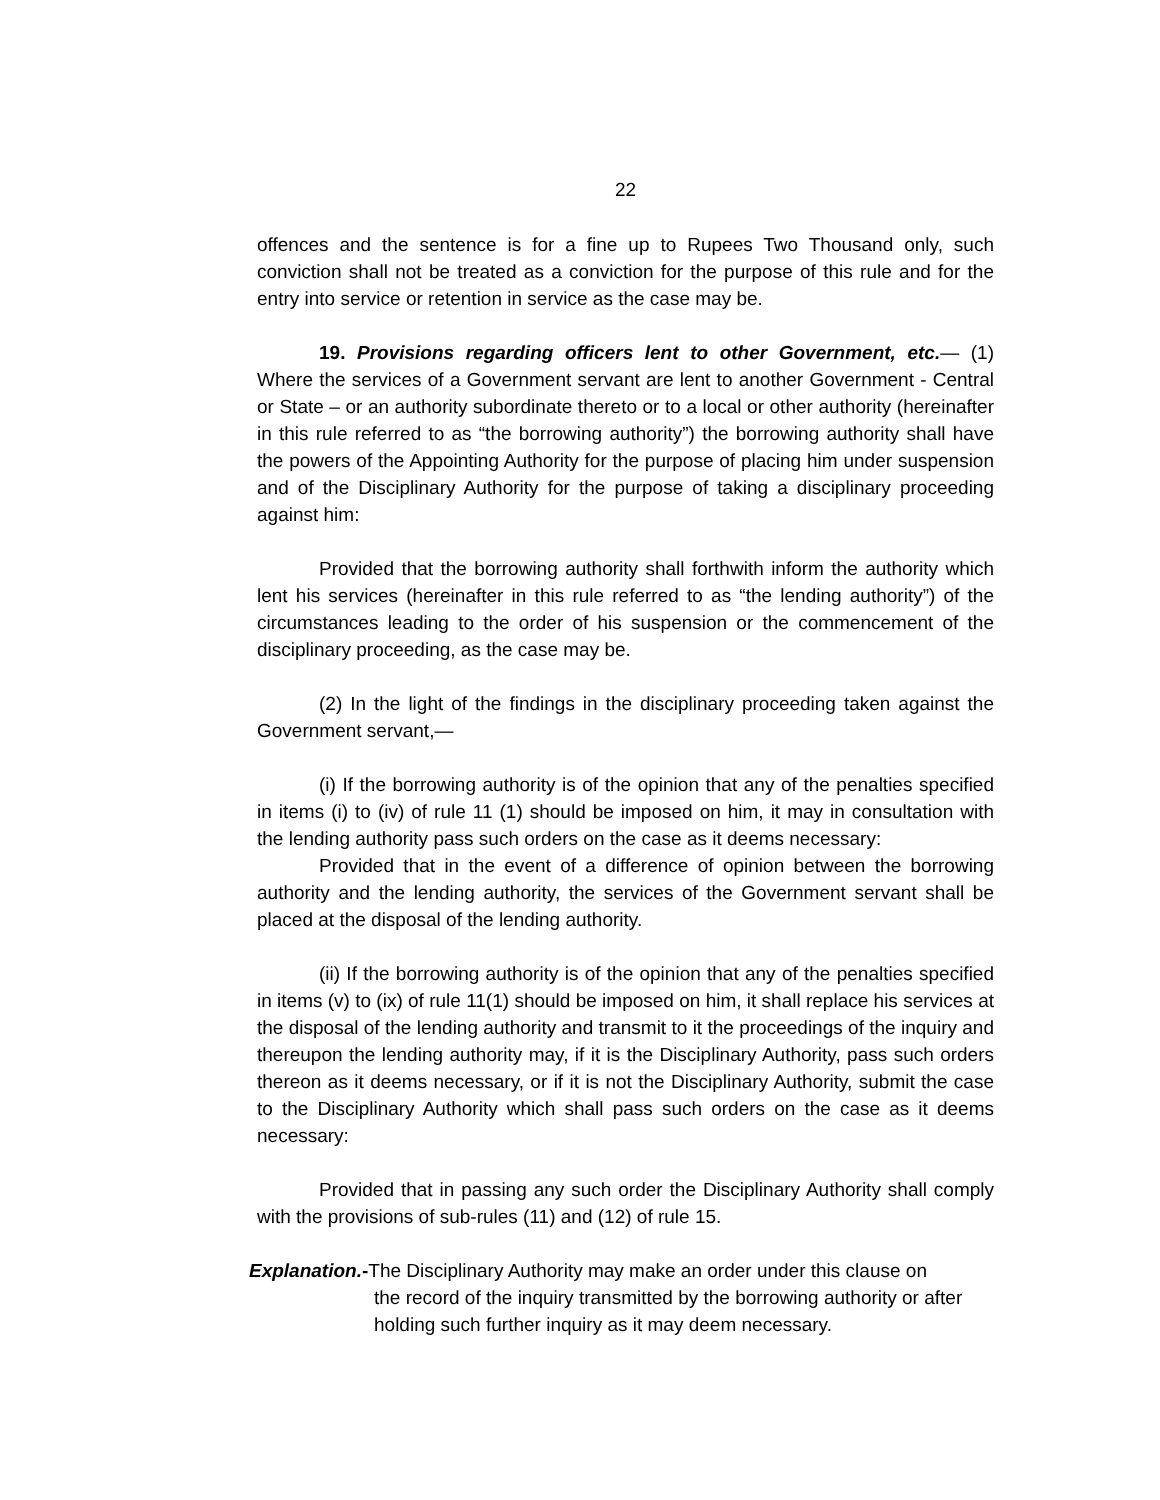22
offences and the sentence is for a fine up to Rupees Two Thousand only, such conviction shall not be treated as a conviction for the purpose of this rule and for the entry into service or retention in service as the case may be.
19. Provisions regarding officers lent to other Government, etc.— (1) Where the services of a Government servant are lent to another Government - Central or State – or an authority subordinate thereto or to a local or other authority (hereinafter in this rule referred to as “the borrowing authority”) the borrowing authority shall have the powers of the Appointing Authority for the purpose of placing him under suspension and of the Disciplinary Authority for the purpose of taking a disciplinary proceeding against him:
Provided that the borrowing authority shall forthwith inform the authority which lent his services (hereinafter in this rule referred to as “the lending authority”) of the circumstances leading to the order of his suspension or the commencement of the disciplinary proceeding, as the case may be.
(2) In the light of the findings in the disciplinary proceeding taken against the Government servant,—
(i) If the borrowing authority is of the opinion that any of the penalties specified in items (i) to (iv) of rule 11 (1) should be imposed on him, it may in consultation with the lending authority pass such orders on the case as it deems necessary:
Provided that in the event of a difference of opinion between the borrowing authority and the lending authority, the services of the Government servant shall be placed at the disposal of the lending authority.
(ii) If the borrowing authority is of the opinion that any of the penalties specified in items (v) to (ix) of rule 11(1) should be imposed on him, it shall replace his services at the disposal of the lending authority and transmit to it the proceedings of the inquiry and thereupon the lending authority may, if it is the Disciplinary Authority, pass such orders thereon as it deems necessary, or if it is not the Disciplinary Authority, submit the case to the Disciplinary Authority which shall pass such orders on the case as it deems necessary:
Provided that in passing any such order the Disciplinary Authority shall comply with the provisions of sub-rules (11) and (12) of rule 15.
Explanation.-The Disciplinary Authority may make an order under this clause on
the record of the inquiry transmitted by the borrowing authority or after holding such further inquiry as it may deem necessary.